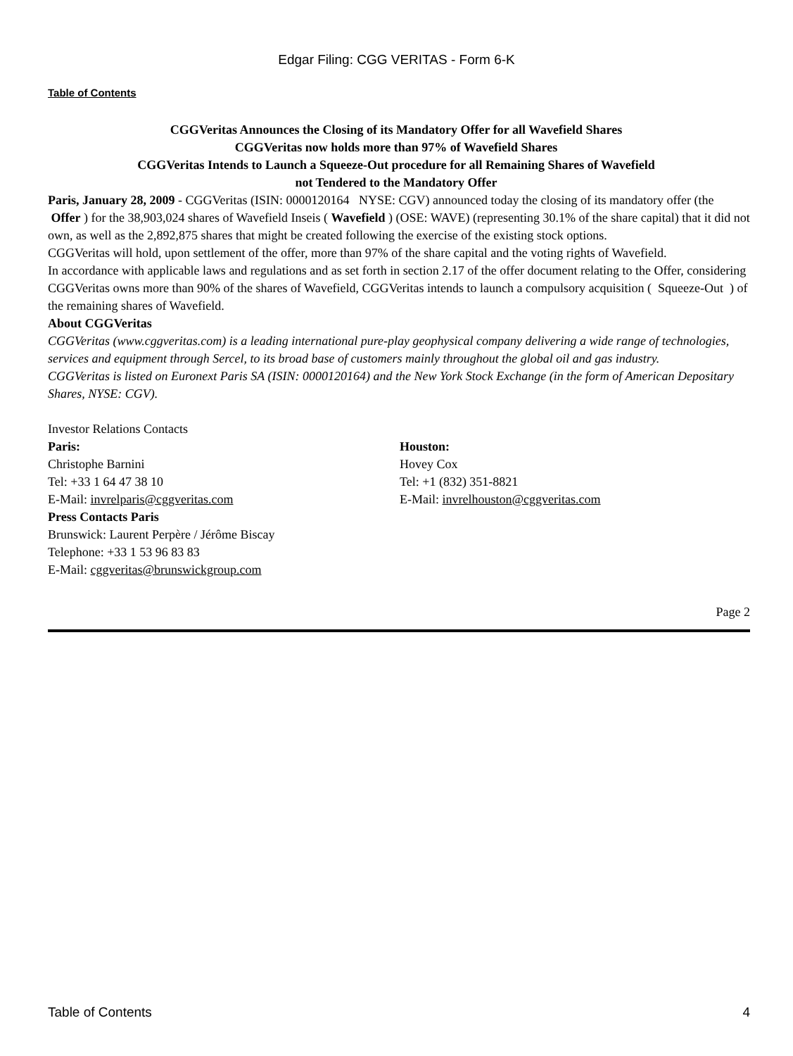Edgar Filing: CGG VERITAS - Form 6-K
Table of Contents
CGGVeritas Announces the Closing of its Mandatory Offer for all Wavefield Shares
CGGVeritas now holds more than 97% of Wavefield Shares
CGGVeritas Intends to Launch a Squeeze-Out procedure for all Remaining Shares of Wavefield
not Tendered to the Mandatory Offer
Paris, January 28, 2009 - CGGVeritas (ISIN: 0000120164 NYSE: CGV) announced today the closing of its mandatory offer (the Offer ) for the 38,903,024 shares of Wavefield Inseis ( Wavefield ) (OSE: WAVE) (representing 30.1% of the share capital) that it did not own, as well as the 2,892,875 shares that might be created following the exercise of the existing stock options.
CGGVeritas will hold, upon settlement of the offer, more than 97% of the share capital and the voting rights of Wavefield.
In accordance with applicable laws and regulations and as set forth in section 2.17 of the offer document relating to the Offer, considering CGGVeritas owns more than 90% of the shares of Wavefield, CGGVeritas intends to launch a compulsory acquisition ( Squeeze-Out ) of the remaining shares of Wavefield.
About CGGVeritas
CGGVeritas (www.cggveritas.com) is a leading international pure-play geophysical company delivering a wide range of technologies, services and equipment through Sercel, to its broad base of customers mainly throughout the global oil and gas industry.
CGGVeritas is listed on Euronext Paris SA (ISIN: 0000120164) and the New York Stock Exchange (in the form of American Depositary Shares, NYSE: CGV).
Investor Relations Contacts
Paris:
Christophe Barnini
Tel: +33 1 64 47 38 10
E-Mail: invrelparis@cggveritas.com
Houston:
Hovey Cox
Tel: +1 (832) 351-8821
E-Mail: invrelhouston@cggveritas.com
Press Contacts Paris
Brunswick: Laurent Perpère / Jérôme Biscay
Telephone: +33 1 53 96 83 83
E-Mail: cggveritas@brunswickgroup.com
Page 2
Table of Contents 4